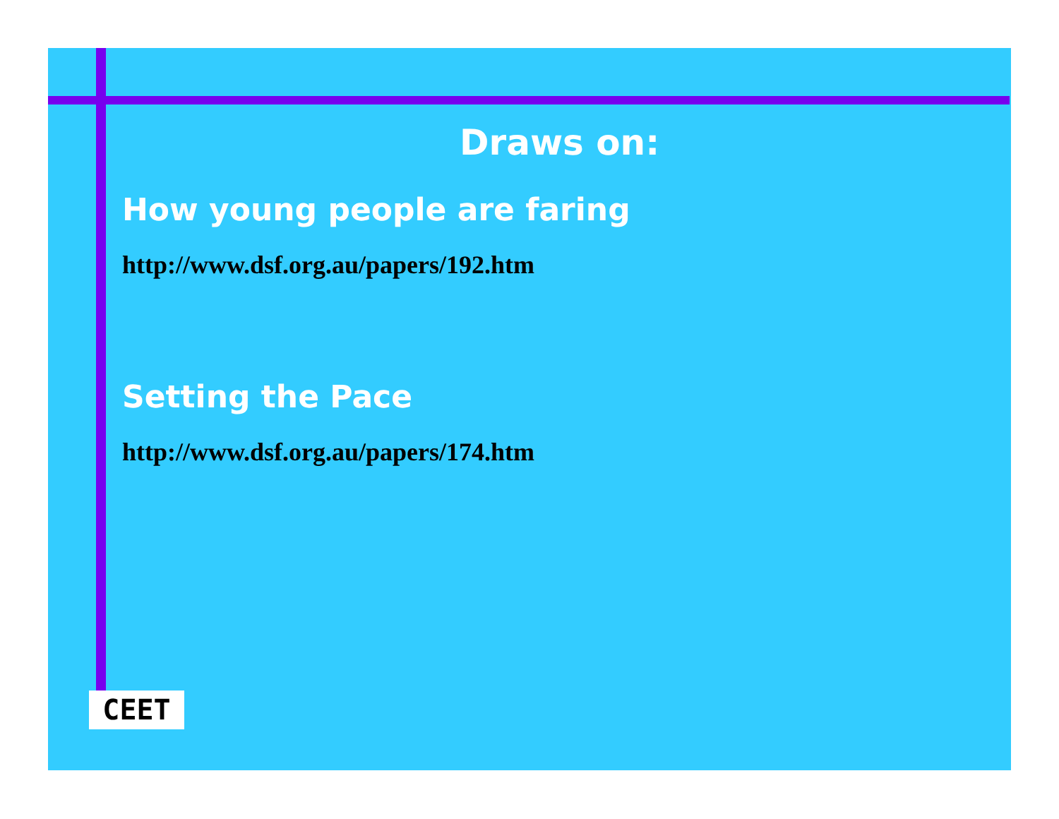Draws on:
How young people are faring
http://www.dsf.org.au/papers/192.htm
Setting the Pace
http://www.dsf.org.au/papers/174.htm
CEET